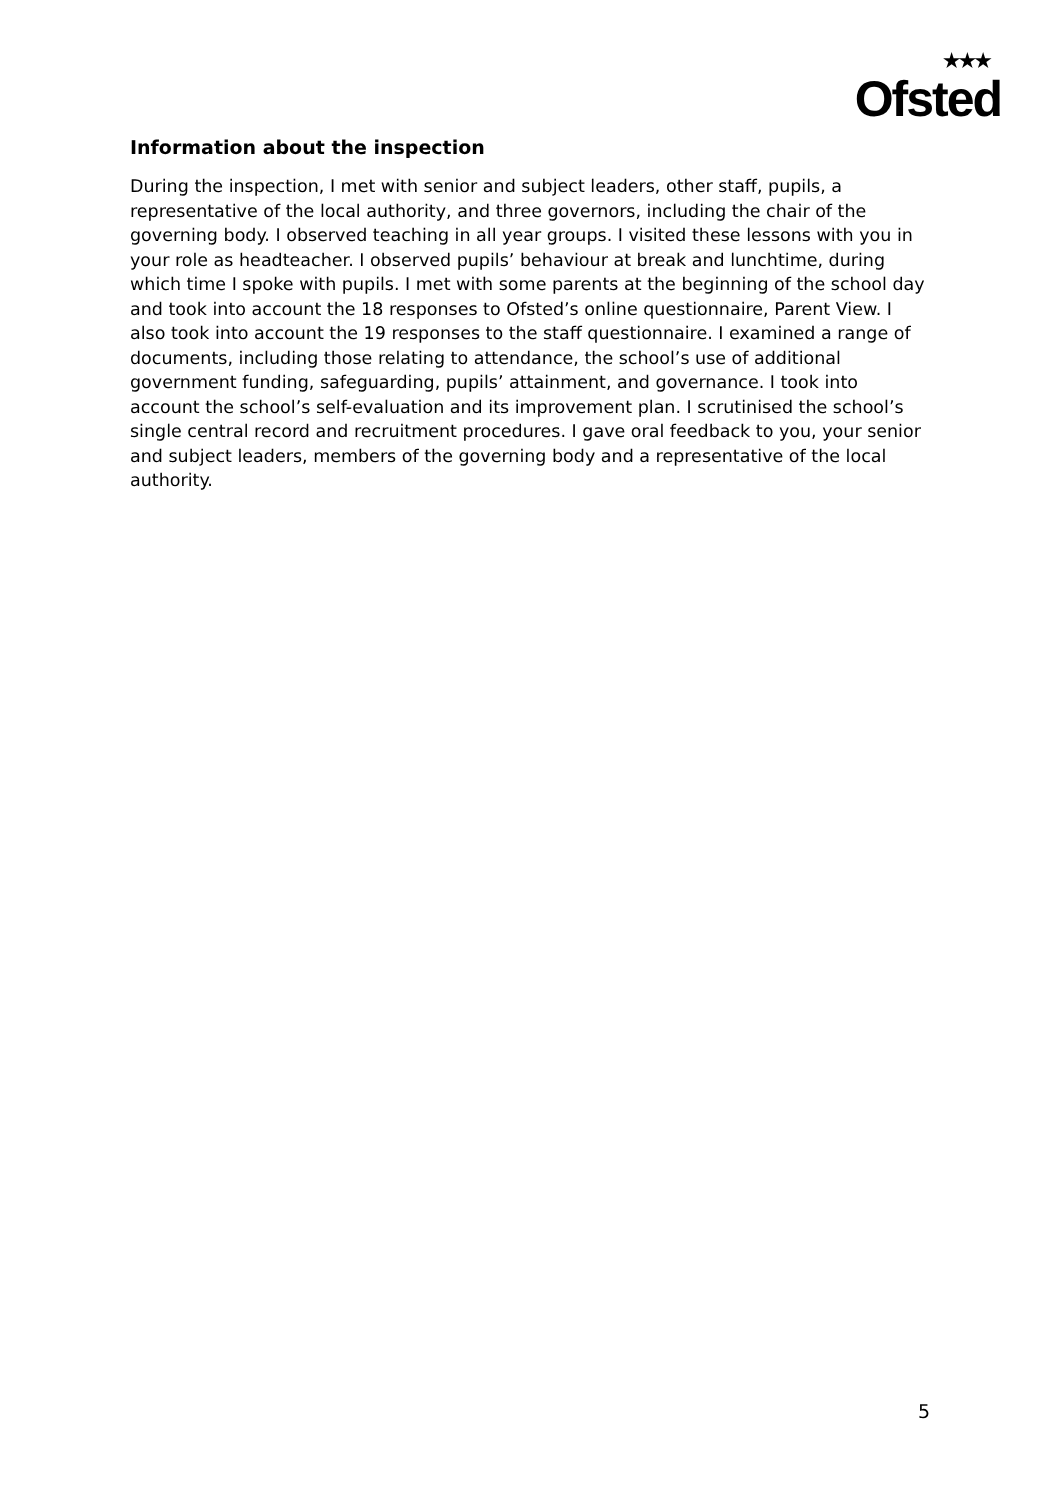★★★
Ofsted
Information about the inspection
During the inspection, I met with senior and subject leaders, other staff, pupils, a representative of the local authority, and three governors, including the chair of the governing body. I observed teaching in all year groups. I visited these lessons with you in your role as headteacher. I observed pupils’ behaviour at break and lunchtime, during which time I spoke with pupils. I met with some parents at the beginning of the school day and took into account the 18 responses to Ofsted’s online questionnaire, Parent View. I also took into account the 19 responses to the staff questionnaire. I examined a range of documents, including those relating to attendance, the school’s use of additional government funding, safeguarding, pupils’ attainment, and governance. I took into account the school’s self-evaluation and its improvement plan. I scrutinised the school’s single central record and recruitment procedures. I gave oral feedback to you, your senior and subject leaders, members of the governing body and a representative of the local authority.
5